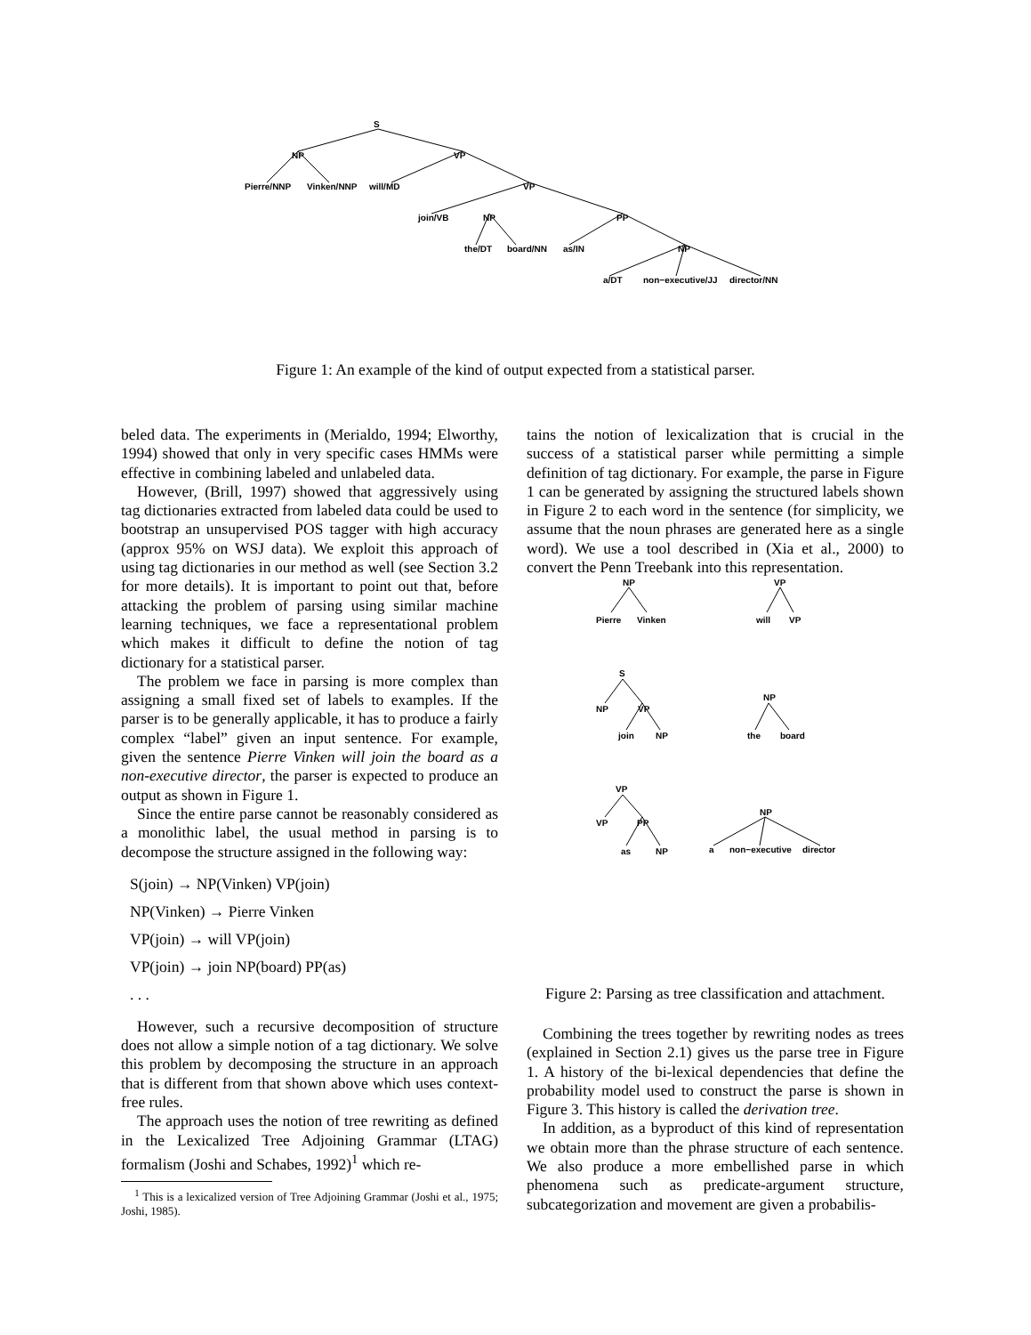S
NP
VP
Pierre/NNP
Vinken/NNP
will/MD
VP
join/VB
NP
PP
the/DT
board/NN
as/IN
NP
a/DT
non−executive/JJ
director/NN
Figure 1: An example of the kind of output expected from a statistical parser.
beled data. The experiments in (Merialdo, 1994; Elworthy, 1994) showed that only in very specific cases HMMs were effective in combining labeled and unlabeled data.
However, (Brill, 1997) showed that aggressively using tag dictionaries extracted from labeled data could be used to bootstrap an unsupervised POS tagger with high accuracy (approx 95% on WSJ data). We exploit this approach of using tag dictionaries in our method as well (see Section 3.2 for more details). It is important to point out that, before attacking the problem of parsing using similar machine learning techniques, we face a representational problem which makes it difficult to define the notion of tag dictionary for a statistical parser.
The problem we face in parsing is more complex than assigning a small fixed set of labels to examples. If the parser is to be generally applicable, it has to produce a fairly complex “label” given an input sentence. For example, given the sentence Pierre Vinken will join the board as a non-executive director, the parser is expected to produce an output as shown in Figure 1.
Since the entire parse cannot be reasonably considered as a monolithic label, the usual method in parsing is to decompose the structure assigned in the following way:
S(join) → NP(Vinken) VP(join)
NP(Vinken) → Pierre Vinken
VP(join) → will VP(join)
VP(join) → join NP(board) PP(as)
. . .
However, such a recursive decomposition of structure does not allow a simple notion of a tag dictionary. We solve this problem by decomposing the structure in an approach that is different from that shown above which uses context-free rules.
The approach uses the notion of tree rewriting as defined in the Lexicalized Tree Adjoining Grammar (LTAG) formalism (Joshi and Schabes, 1992)<sup>1</sup> which re-
<sup>1</sup> This is a lexicalized version of Tree Adjoining Grammar (Joshi et al., 1975; Joshi, 1985).
tains the notion of lexicalization that is crucial in the success of a statistical parser while permitting a simple definition of tag dictionary. For example, the parse in Figure 1 can be generated by assigning the structured labels shown in Figure 2 to each word in the sentence (for simplicity, we assume that the noun phrases are generated here as a single word). We use a tool described in (Xia et al., 2000) to convert the Penn Treebank into this representation.
NP
Pierre
Vinken
VP
will
VP
S
NP
VP
join
NP
NP
the
board
VP
VP
PP
as
NP
NP
a
non−executive
director
Figure 2: Parsing as tree classification and attachment.
Combining the trees together by rewriting nodes as trees (explained in Section 2.1) gives us the parse tree in Figure 1. A history of the bi-lexical dependencies that define the probability model used to construct the parse is shown in Figure 3. This history is called the derivation tree.
In addition, as a byproduct of this kind of representation we obtain more than the phrase structure of each sentence. We also produce a more embellished parse in which phenomena such as predicate-argument structure, subcategorization and movement are given a probabilis-